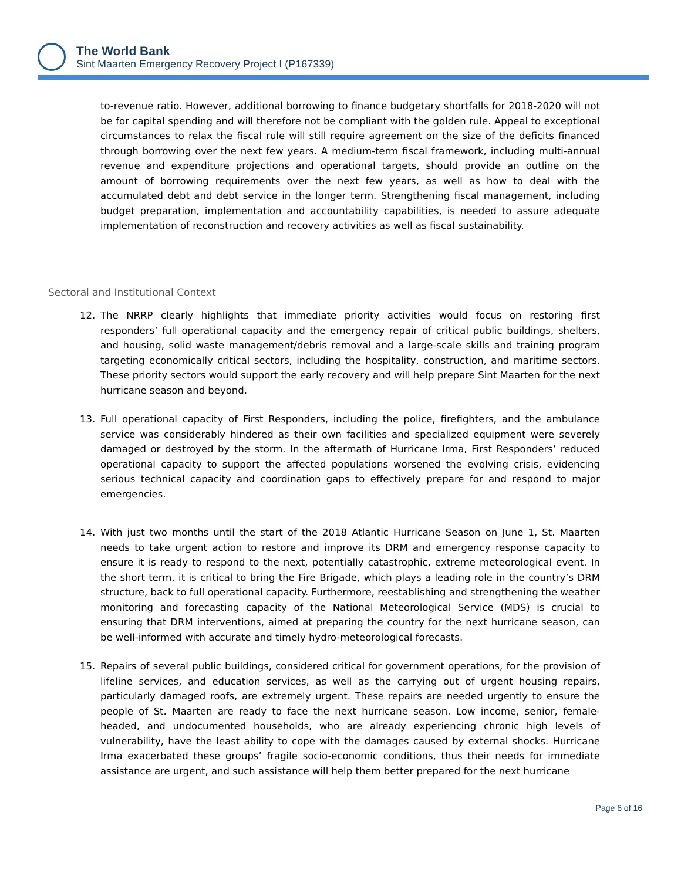The World Bank
Sint Maarten Emergency Recovery Project I (P167339)
to-revenue ratio. However, additional borrowing to finance budgetary shortfalls for 2018-2020 will not be for capital spending and will therefore not be compliant with the golden rule. Appeal to exceptional circumstances to relax the fiscal rule will still require agreement on the size of the deficits financed through borrowing over the next few years. A medium-term fiscal framework, including multi-annual revenue and expenditure projections and operational targets, should provide an outline on the amount of borrowing requirements over the next few years, as well as how to deal with the accumulated debt and debt service in the longer term. Strengthening fiscal management, including budget preparation, implementation and accountability capabilities, is needed to assure adequate implementation of reconstruction and recovery activities as well as fiscal sustainability.
Sectoral and Institutional Context
12. The NRRP clearly highlights that immediate priority activities would focus on restoring first responders’ full operational capacity and the emergency repair of critical public buildings, shelters, and housing, solid waste management/debris removal and a large-scale skills and training program targeting economically critical sectors, including the hospitality, construction, and maritime sectors. These priority sectors would support the early recovery and will help prepare Sint Maarten for the next hurricane season and beyond.
13. Full operational capacity of First Responders, including the police, firefighters, and the ambulance service was considerably hindered as their own facilities and specialized equipment were severely damaged or destroyed by the storm. In the aftermath of Hurricane Irma, First Responders’ reduced operational capacity to support the affected populations worsened the evolving crisis, evidencing serious technical capacity and coordination gaps to effectively prepare for and respond to major emergencies.
14. With just two months until the start of the 2018 Atlantic Hurricane Season on June 1, St. Maarten needs to take urgent action to restore and improve its DRM and emergency response capacity to ensure it is ready to respond to the next, potentially catastrophic, extreme meteorological event. In the short term, it is critical to bring the Fire Brigade, which plays a leading role in the country’s DRM structure, back to full operational capacity. Furthermore, reestablishing and strengthening the weather monitoring and forecasting capacity of the National Meteorological Service (MDS) is crucial to ensuring that DRM interventions, aimed at preparing the country for the next hurricane season, can be well-informed with accurate and timely hydro-meteorological forecasts.
15. Repairs of several public buildings, considered critical for government operations, for the provision of lifeline services, and education services, as well as the carrying out of urgent housing repairs, particularly damaged roofs, are extremely urgent. These repairs are needed urgently to ensure the people of St. Maarten are ready to face the next hurricane season. Low income, senior, female-headed, and undocumented households, who are already experiencing chronic high levels of vulnerability, have the least ability to cope with the damages caused by external shocks. Hurricane Irma exacerbated these groups’ fragile socio-economic conditions, thus their needs for immediate assistance are urgent, and such assistance will help them better prepared for the next hurricane
Page 6 of 16